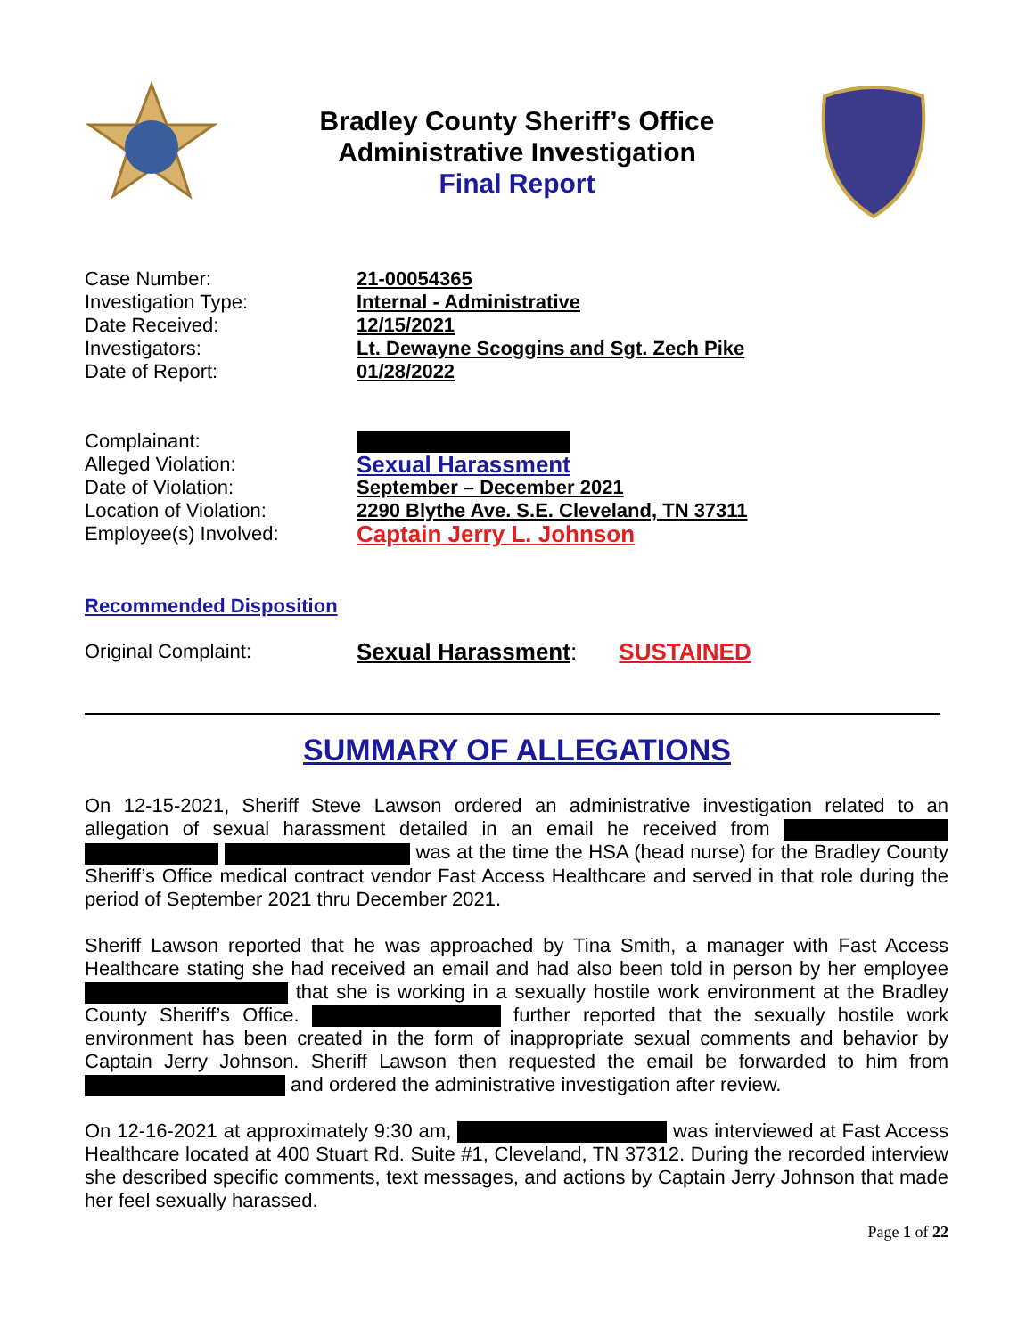Bradley County Sheriff’s Office
Administrative Investigation
Final Report
| Case Number: | 21-00054365 |
| Investigation Type: | Internal - Administrative |
| Date Received: | 12/15/2021 |
| Investigators: | Lt. Dewayne Scoggins and Sgt. Zech Pike |
| Date of Report: | 01/28/2022 |
| Complainant: | |
| Alleged Violation: | Sexual Harassment |
| Date of Violation: | September – December 2021 |
| Location of Violation: | 2290 Blythe Ave. S.E. Cleveland, TN 37311 |
| Employee(s) Involved: | Captain Jerry L. Johnson |
Recommended Disposition
| Original Complaint: | Sexual Harassment : SUSTAINED |
SUMMARY OF ALLEGATIONS
On 12-15-2021, Sheriff Steve Lawson ordered an administrative investigation related to an allegation of sexual harassment detailed in an email he received from was at the time the HSA (head nurse) for the Bradley County Sheriff’s Office medical contract vendor Fast Access Healthcare and served in that role during the period of September 2021 thru December 2021.
Sheriff Lawson reported that he was approached by Tina Smith, a manager with Fast Access Healthcare stating she had received an email and had also been told in person by her employee that she is working in a sexually hostile work environment at the Bradley County Sheriff’s Office. further reported that the sexually hostile work environment has been created in the form of inappropriate sexual comments and behavior by Captain Jerry Johnson. Sheriff Lawson then requested the email be forwarded to him from and ordered the administrative investigation after review.
On 12-16-2021 at approximately 9:30 am, was interviewed at Fast Access Healthcare located at 400 Stuart Rd. Suite #1, Cleveland, TN 37312. During the recorded interview she described specific comments, text messages, and actions by Captain Jerry Johnson that made her feel sexually harassed.
Page 1 of 22